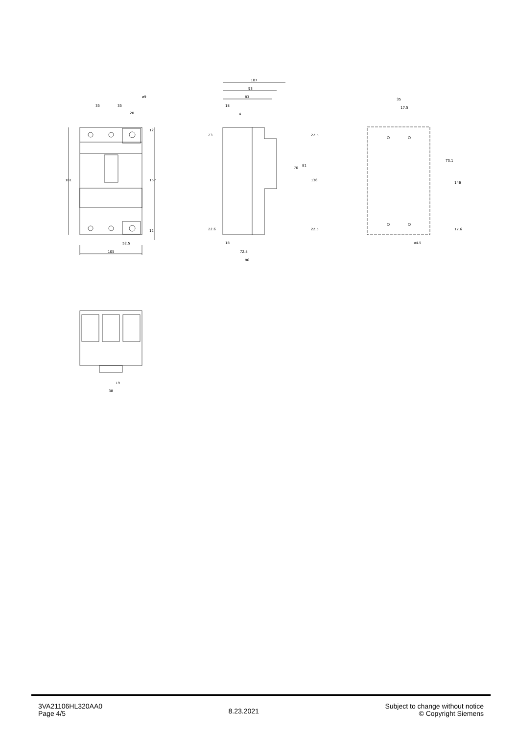105
52.5
35
35
20
ø9
181
157
12
12
107
93
83
18
4
18
72.8
86
23
22.6
22.5
22.5
70
81
136
35
17.5
ø4.5
73.1
146
17.6
19
38
3VA21106HL320AA0
Page 4/5
8.23.2021
Subject to change without notice
© Copyright Siemens